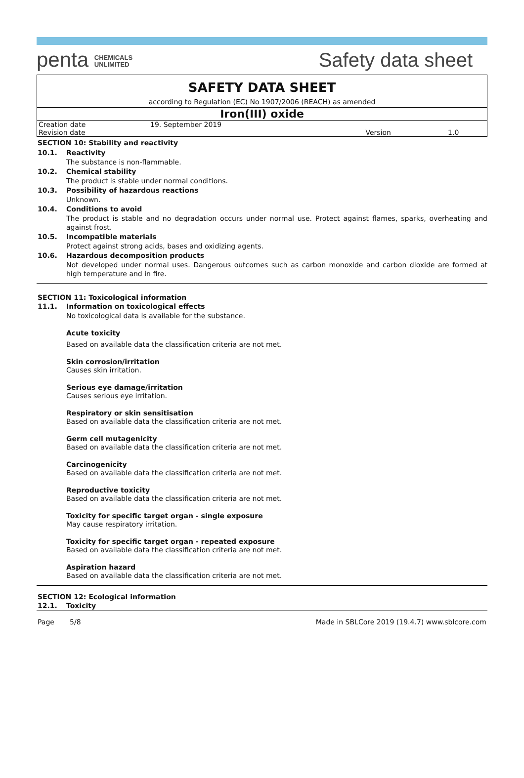penta CHEMICALS
UNLIMITED
Safety data sheet
SAFETY DATA SHEET
according to Regulation (EC) No 1907/2006 (REACH) as amended
Iron(III) oxide
| Creation date | 19. September 2019 | | |
| Revision date | | Version | 1.0 |
SECTION 10: Stability and reactivity
10.1. Reactivity
The substance is non-flammable.
10.2. Chemical stability
The product is stable under normal conditions.
10.3. Possibility of hazardous reactions
Unknown.
10.4. Conditions to avoid
The product is stable and no degradation occurs under normal use. Protect against flames, sparks, overheating and against frost.
10.5. Incompatible materials
Protect against strong acids, bases and oxidizing agents.
10.6. Hazardous decomposition products
Not developed under normal uses. Dangerous outcomes such as carbon monoxide and carbon dioxide are formed at high temperature and in fire.
SECTION 11: Toxicological information
11.1. Information on toxicological effects
No toxicological data is available for the substance.
Acute toxicity
Based on available data the classification criteria are not met.
Skin corrosion/irritation
Causes skin irritation.
Serious eye damage/irritation
Causes serious eye irritation.
Respiratory or skin sensitisation
Based on available data the classification criteria are not met.
Germ cell mutagenicity
Based on available data the classification criteria are not met.
Carcinogenicity
Based on available data the classification criteria are not met.
Reproductive toxicity
Based on available data the classification criteria are not met.
Toxicity for specific target organ - single exposure
May cause respiratory irritation.
Toxicity for specific target organ - repeated exposure
Based on available data the classification criteria are not met.
Aspiration hazard
Based on available data the classification criteria are not met.
SECTION 12: Ecological information
12.1. Toxicity
Page 5/8 Made in SBLCore 2019 (19.4.7) www.sblcore.com